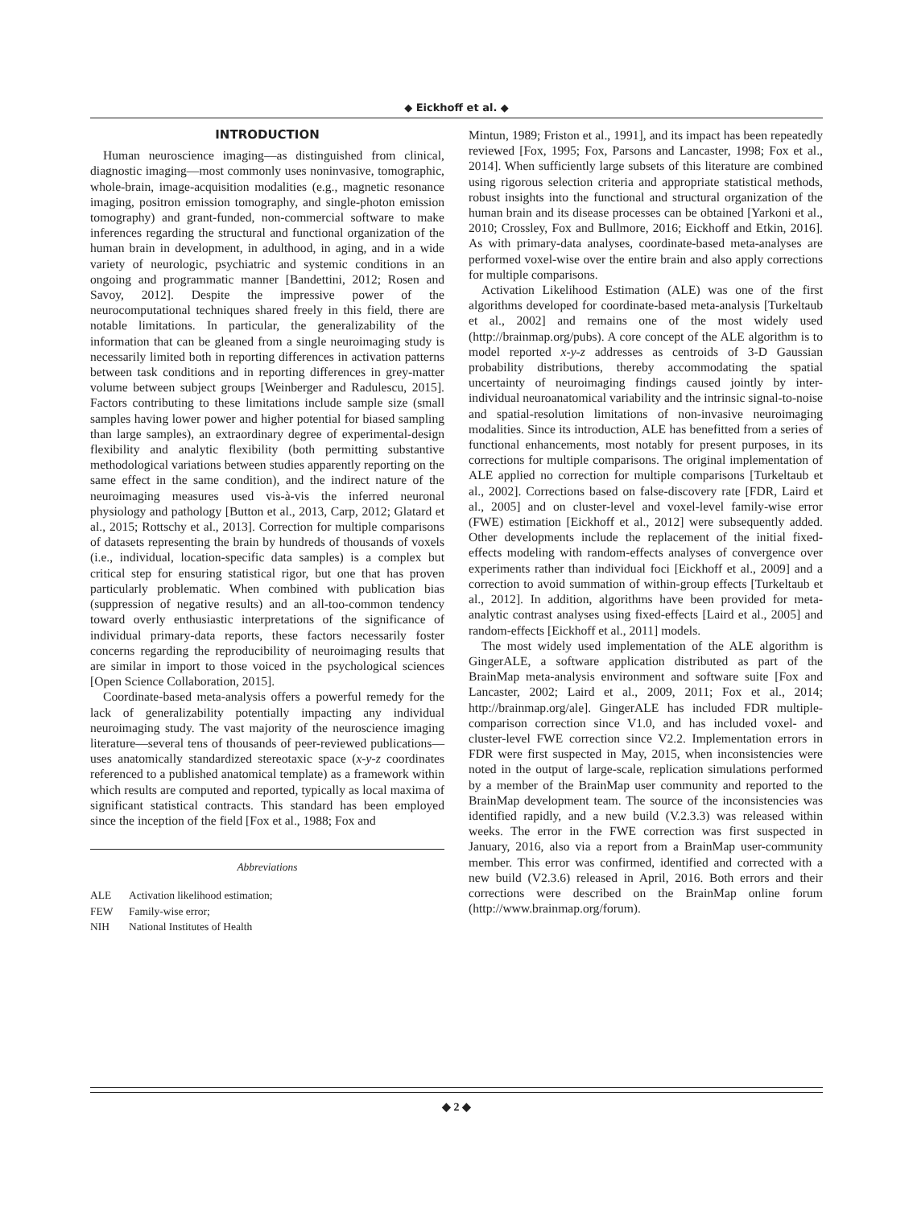◆ Eickhoff et al. ◆
INTRODUCTION
Human neuroscience imaging—as distinguished from clinical, diagnostic imaging—most commonly uses noninvasive, tomographic, whole-brain, image-acquisition modalities (e.g., magnetic resonance imaging, positron emission tomography, and single-photon emission tomography) and grant-funded, non-commercial software to make inferences regarding the structural and functional organization of the human brain in development, in adulthood, in aging, and in a wide variety of neurologic, psychiatric and systemic conditions in an ongoing and programmatic manner [Bandettini, 2012; Rosen and Savoy, 2012]. Despite the impressive power of the neurocomputational techniques shared freely in this field, there are notable limitations. In particular, the generalizability of the information that can be gleaned from a single neuroimaging study is necessarily limited both in reporting differences in activation patterns between task conditions and in reporting differences in grey-matter volume between subject groups [Weinberger and Radulescu, 2015]. Factors contributing to these limitations include sample size (small samples having lower power and higher potential for biased sampling than large samples), an extraordinary degree of experimental-design flexibility and analytic flexibility (both permitting substantive methodological variations between studies apparently reporting on the same effect in the same condition), and the indirect nature of the neuroimaging measures used vis-à-vis the inferred neuronal physiology and pathology [Button et al., 2013, Carp, 2012; Glatard et al., 2015; Rottschy et al., 2013]. Correction for multiple comparisons of datasets representing the brain by hundreds of thousands of voxels (i.e., individual, location-specific data samples) is a complex but critical step for ensuring statistical rigor, but one that has proven particularly problematic. When combined with publication bias (suppression of negative results) and an all-too-common tendency toward overly enthusiastic interpretations of the significance of individual primary-data reports, these factors necessarily foster concerns regarding the reproducibility of neuroimaging results that are similar in import to those voiced in the psychological sciences [Open Science Collaboration, 2015].
Coordinate-based meta-analysis offers a powerful remedy for the lack of generalizability potentially impacting any individual neuroimaging study. The vast majority of the neuroscience imaging literature—several tens of thousands of peer-reviewed publications—uses anatomically standardized stereotaxic space (x-y-z coordinates referenced to a published anatomical template) as a framework within which results are computed and reported, typically as local maxima of significant statistical contracts. This standard has been employed since the inception of the field [Fox et al., 1988; Fox and
Abbreviations
ALE Activation likelihood estimation;
FEW Family-wise error;
NIH National Institutes of Health
Mintun, 1989; Friston et al., 1991], and its impact has been repeatedly reviewed [Fox, 1995; Fox, Parsons and Lancaster, 1998; Fox et al., 2014]. When sufficiently large subsets of this literature are combined using rigorous selection criteria and appropriate statistical methods, robust insights into the functional and structural organization of the human brain and its disease processes can be obtained [Yarkoni et al., 2010; Crossley, Fox and Bullmore, 2016; Eickhoff and Etkin, 2016]. As with primary-data analyses, coordinate-based meta-analyses are performed voxel-wise over the entire brain and also apply corrections for multiple comparisons.
Activation Likelihood Estimation (ALE) was one of the first algorithms developed for coordinate-based meta-analysis [Turkeltaub et al., 2002] and remains one of the most widely used (http://brainmap.org/pubs). A core concept of the ALE algorithm is to model reported x-y-z addresses as centroids of 3-D Gaussian probability distributions, thereby accommodating the spatial uncertainty of neuroimaging findings caused jointly by inter-individual neuroanatomical variability and the intrinsic signal-to-noise and spatial-resolution limitations of non-invasive neuroimaging modalities. Since its introduction, ALE has benefitted from a series of functional enhancements, most notably for present purposes, in its corrections for multiple comparisons. The original implementation of ALE applied no correction for multiple comparisons [Turkeltaub et al., 2002]. Corrections based on false-discovery rate [FDR, Laird et al., 2005] and on cluster-level and voxel-level family-wise error (FWE) estimation [Eickhoff et al., 2012] were subsequently added. Other developments include the replacement of the initial fixed-effects modeling with random-effects analyses of convergence over experiments rather than individual foci [Eickhoff et al., 2009] and a correction to avoid summation of within-group effects [Turkeltaub et al., 2012]. In addition, algorithms have been provided for meta-analytic contrast analyses using fixed-effects [Laird et al., 2005] and random-effects [Eickhoff et al., 2011] models.
The most widely used implementation of the ALE algorithm is GingerALE, a software application distributed as part of the BrainMap meta-analysis environment and software suite [Fox and Lancaster, 2002; Laird et al., 2009, 2011; Fox et al., 2014; http://brainmap.org/ale]. GingerALE has included FDR multiple-comparison correction since V1.0, and has included voxel- and cluster-level FWE correction since V2.2. Implementation errors in FDR were first suspected in May, 2015, when inconsistencies were noted in the output of large-scale, replication simulations performed by a member of the BrainMap user community and reported to the BrainMap development team. The source of the inconsistencies was identified rapidly, and a new build (V.2.3.3) was released within weeks. The error in the FWE correction was first suspected in January, 2016, also via a report from a BrainMap user-community member. This error was confirmed, identified and corrected with a new build (V2.3.6) released in April, 2016. Both errors and their corrections were described on the BrainMap online forum (http://www.brainmap.org/forum).
◆ 2 ◆